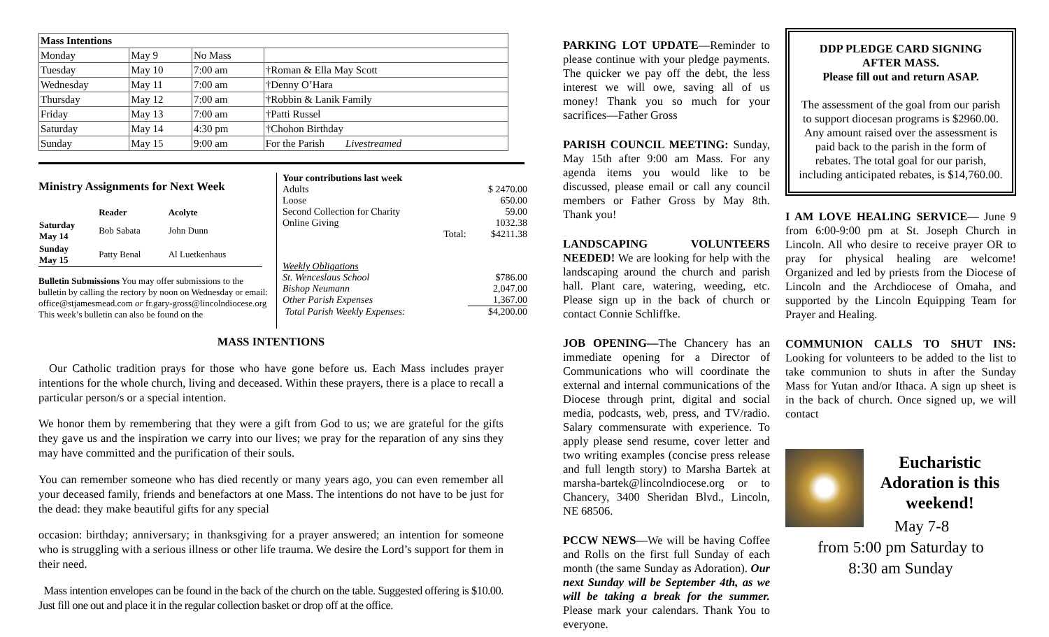| Mass Intentions | | | |
| Monday | May 9 | No Mass | |
| Tuesday | May 10 | 7:00 am | †Roman & Ella May Scott |
| Wednesday | May 11 | 7:00 am | †Denny O’Hara |
| Thursday | May 12 | 7:00 am | †Robbin & Lanik Family |
| Friday | May 13 | 7:00 am | †Patti Russel |
| Saturday | May 14 | 4:30 pm | †Chohon Birthday |
| Sunday | May 15 | 9:00 am | For the Parish Livestreamed |
Ministry Assignments for Next Week
| | Reader | Acolyte |
| --- | --- | --- |
| Saturday May 14 | Bob Sabata | John Dunn |
| Sunday May 15 | Patty Benal | Al Luetkenhaus |
Bulletin Submissions You may offer submissions to the bulletin by calling the rectory by noon on Wednesday or email: office@stjamesmead.com or fr.gary-gross@lincolndiocese.org
This week’s bulletin can also be found on the
| Your contributions last week | |
| Adults | $ 2470.00 |
| Loose | 650.00 |
| Second Collection for Charity | 59.00 |
| Online Giving | 1032.38 |
| Total: | $4211.38 |
| Weekly Obligations | |
| St. Wenceslaus School | $786.00 |
| Bishop Neumann | 2,047.00 |
| Other Parish Expenses | 1,367.00 |
| Total Parish Weekly Expenses: | $4,200.00 |
MASS INTENTIONS
Our Catholic tradition prays for those who have gone before us. Each Mass includes prayer intentions for the whole church, living and deceased. Within these prayers, there is a place to recall a particular person/s or a special intention.
We honor them by remembering that they were a gift from God to us; we are grateful for the gifts they gave us and the inspiration we carry into our lives; we pray for the reparation of any sins they may have committed and the purification of their souls.
You can remember someone who has died recently or many years ago, you can even remember all your deceased family, friends and benefactors at one Mass. The intentions do not have to be just for the dead: they make beautiful gifts for any special
occasion: birthday; anniversary; in thanksgiving for a prayer answered; an intention for someone who is struggling with a serious illness or other life trauma. We desire the Lord’s support for them in their need.
Mass intention envelopes can be found in the back of the church on the table. Suggested offering is $10.00. Just fill one out and place it in the regular collection basket or drop off at the office.
PARKING LOT UPDATE—Reminder to please continue with your pledge payments. The quicker we pay off the debt, the less interest we will owe, saving all of us money! Thank you so much for your sacrifices—Father Gross
PARISH COUNCIL MEETING: Sunday, May 15th after 9:00 am Mass. For any agenda items you would like to be discussed, please email or call any council members or Father Gross by May 8th. Thank you!
LANDSCAPING VOLUNTEERS NEEDED! We are looking for help with the landscaping around the church and parish hall. Plant care, watering, weeding, etc. Please sign up in the back of church or contact Connie Schliffke.
JOB OPENING—The Chancery has an immediate opening for a Director of Communications who will coordinate the external and internal communications of the Diocese through print, digital and social media, podcasts, web, press, and TV/radio. Salary commensurate with experience. To apply please send resume, cover letter and two writing examples (concise press release and full length story) to Marsha Bartek at marsha-bartek@lincolndiocese.org or to Chancery, 3400 Sheridan Blvd., Lincoln, NE 68506.
PCCW NEWS—We will be having Coffee and Rolls on the first full Sunday of each month (the same Sunday as Adoration). Our next Sunday will be September 4th, as we will be taking a break for the summer. Please mark your calendars. Thank You to everyone.
DDP PLEDGE CARD SIGNING
AFTER MASS.
Please fill out and return ASAP.
The assessment of the goal from our parish to support diocesan programs is $2960.00. Any amount raised over the assessment is paid back to the parish in the form of rebates. The total goal for our parish, including anticipated rebates, is $14,760.00.
I AM LOVE HEALING SERVICE— June 9 from 6:00-9:00 pm at St. Joseph Church in Lincoln. All who desire to receive prayer OR to pray for physical healing are welcome! Organized and led by priests from the Diocese of Lincoln and the Archdiocese of Omaha, and supported by the Lincoln Equipping Team for Prayer and Healing.
COMMUNION CALLS TO SHUT INS: Looking for volunteers to be added to the list to take communion to shuts in after the Sunday Mass for Yutan and/or Ithaca. A sign up sheet is in the back of church. Once signed up, we will contact
Eucharistic Adoration is this weekend!
May 7-8
from 5:00 pm Saturday to
8:30 am Sunday